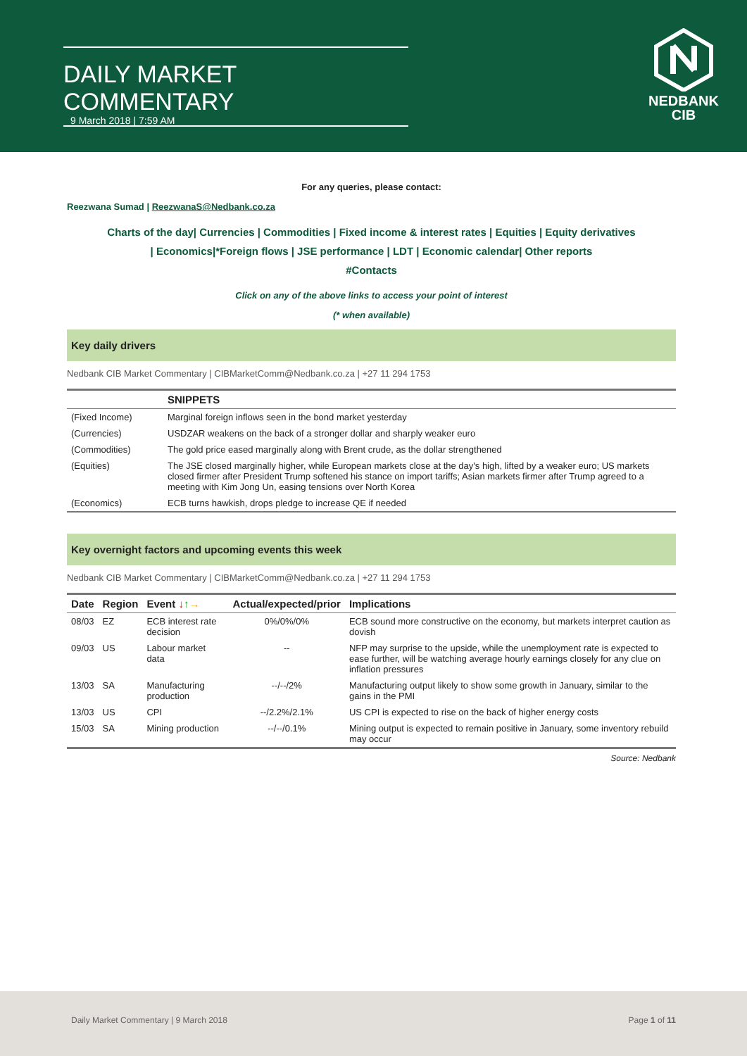DAILY MARKET COMMENTARY
9 March 2018 | 7:59 AM
NEDBANK
CIB
For any queries, please contact:
Reezwana Sumad | ReezwanaS@Nedbank.co.za
Charts of the day| Currencies | Commodities | Fixed income & interest rates | Equities | Equity derivatives
| Economics|*Foreign flows | JSE performance | LDT | Economic calendar| Other reports
#Contacts
Click on any of the above links to access your point of interest
(* when available)
Key daily drivers
Nedbank CIB Market Commentary | CIBMarketComm@Nedbank.co.za | +27 11 294 1753
| | SNIPPETS |
| (Fixed Income) | Marginal foreign inflows seen in the bond market yesterday |
| (Currencies) | USDZAR weakens on the back of a stronger dollar and sharply weaker euro |
| (Commodities) | The gold price eased marginally along with Brent crude, as the dollar strengthened |
| (Equities) | The JSE closed marginally higher, while European markets close at the day's high, lifted by a weaker euro; US markets closed firmer after President Trump softened his stance on import tariffs; Asian markets firmer after Trump agreed to a meeting with Kim Jong Un, easing tensions over North Korea |
| (Economics) | ECB turns hawkish, drops pledge to increase QE if needed |
Key overnight factors and upcoming events this week
Nedbank CIB Market Commentary | CIBMarketComm@Nedbank.co.za | +27 11 294 1753
| Date | Region | Event ↓ ↑ → | Actual/expected/prior | Implications |
| --- | --- | --- | --- | --- |
| 08/03 | EZ | ECB interest rate decision | 0%/0%/0% | ECB sound more constructive on the economy, but markets interpret caution as dovish |
| 09/03 | US | Labour market data | -- | NFP may surprise to the upside, while the unemployment rate is expected to ease further, will be watching average hourly earnings closely for any clue on inflation pressures |
| 13/03 | SA | Manufacturing production | --/--/2% | Manufacturing output likely to show some growth in January, similar to the gains in the PMI |
| 13/03 | US | CPI | --/2.2%/2.1% | US CPI is expected to rise on the back of higher energy costs |
| 15/03 | SA | Mining production | --/--/0.1% | Mining output is expected to remain positive in January, some inventory rebuild may occur |
Source: Nedbank
Daily Market Commentary | 9 March 2018 Page 1 of 11